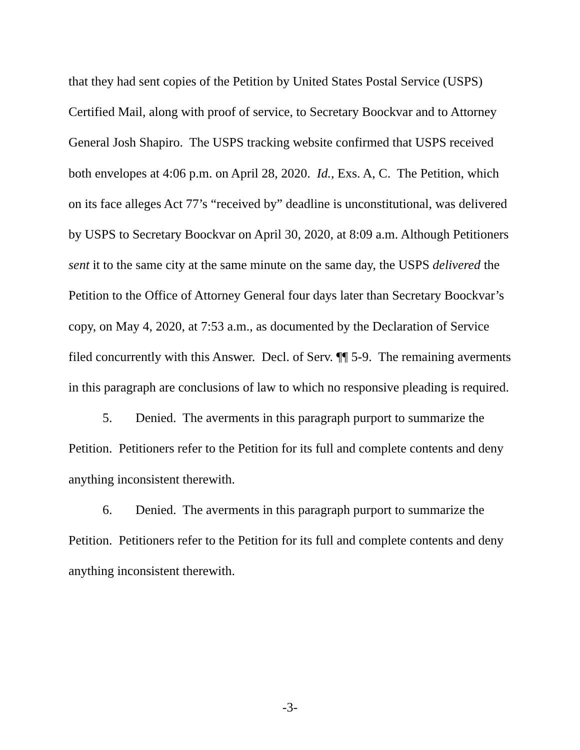that they had sent copies of the Petition by United States Postal Service (USPS) Certified Mail, along with proof of service, to Secretary Boockvar and to Attorney General Josh Shapiro. The USPS tracking website confirmed that USPS received both envelopes at 4:06 p.m. on April 28, 2020. Id., Exs. A, C. The Petition, which on its face alleges Act 77’s “received by” deadline is unconstitutional, was delivered by USPS to Secretary Boockvar on April 30, 2020, at 8:09 a.m. Although Petitioners sent it to the same city at the same minute on the same day, the USPS delivered the Petition to the Office of Attorney General four days later than Secretary Boockvar’s copy, on May 4, 2020, at 7:53 a.m., as documented by the Declaration of Service filed concurrently with this Answer. Decl. of Serv. ¶¶ 5-9. The remaining averments in this paragraph are conclusions of law to which no responsive pleading is required.
5. Denied. The averments in this paragraph purport to summarize the Petition. Petitioners refer to the Petition for its full and complete contents and deny anything inconsistent therewith.
6. Denied. The averments in this paragraph purport to summarize the Petition. Petitioners refer to the Petition for its full and complete contents and deny anything inconsistent therewith.
-3-